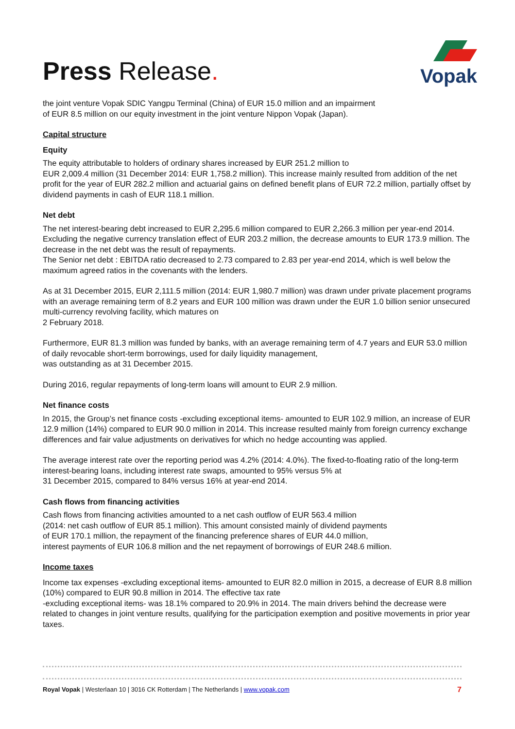Press Release.
Vopak
the joint venture Vopak SDIC Yangpu Terminal (China) of EUR 15.0 million and an impairment
of EUR 8.5 million on our equity investment in the joint venture Nippon Vopak (Japan).
Capital structure
Equity
The equity attributable to holders of ordinary shares increased by EUR 251.2 million to
EUR 2,009.4 million (31 December 2014: EUR 1,758.2 million). This increase mainly resulted from addition of the net profit for the year of EUR 282.2 million and actuarial gains on defined benefit plans of EUR 72.2 million, partially offset by dividend payments in cash of EUR 118.1 million.
Net debt
The net interest-bearing debt increased to EUR 2,295.6 million compared to EUR 2,266.3 million per year-end 2014. Excluding the negative currency translation effect of EUR 203.2 million, the decrease amounts to EUR 173.9 million. The decrease in the net debt was the result of repayments.
The Senior net debt : EBITDA ratio decreased to 2.73 compared to 2.83 per year-end 2014, which is well below the maximum agreed ratios in the covenants with the lenders.
As at 31 December 2015, EUR 2,111.5 million (2014: EUR 1,980.7 million) was drawn under private placement programs with an average remaining term of 8.2 years and EUR 100 million was drawn under the EUR 1.0 billion senior unsecured multi-currency revolving facility, which matures on
2 February 2018.
Furthermore, EUR 81.3 million was funded by banks, with an average remaining term of 4.7 years and EUR 53.0 million of daily revocable short-term borrowings, used for daily liquidity management,
was outstanding as at 31 December 2015.
During 2016, regular repayments of long-term loans will amount to EUR 2.9 million.
Net finance costs
In 2015, the Group’s net finance costs -excluding exceptional items- amounted to EUR 102.9 million, an increase of EUR 12.9 million (14%) compared to EUR 90.0 million in 2014. This increase resulted mainly from foreign currency exchange differences and fair value adjustments on derivatives for which no hedge accounting was applied.
The average interest rate over the reporting period was 4.2% (2014: 4.0%). The fixed-to-floating ratio of the long-term interest-bearing loans, including interest rate swaps, amounted to 95% versus 5% at
31 December 2015, compared to 84% versus 16% at year-end 2014.
Cash flows from financing activities
Cash flows from financing activities amounted to a net cash outflow of EUR 563.4 million
(2014: net cash outflow of EUR 85.1 million). This amount consisted mainly of dividend payments
of EUR 170.1 million, the repayment of the financing preference shares of EUR 44.0 million,
interest payments of EUR 106.8 million and the net repayment of borrowings of EUR 248.6 million.
Income taxes
Income tax expenses -excluding exceptional items- amounted to EUR 82.0 million in 2015, a decrease of EUR 8.8 million (10%) compared to EUR 90.8 million in 2014. The effective tax rate
-excluding exceptional items- was 18.1% compared to 20.9% in 2014. The main drivers behind the decrease were related to changes in joint venture results, qualifying for the participation exemption and positive movements in prior year taxes.
7 Royal Vopak | Westerlaan 10 | 3016 CK Rotterdam | The Netherlands | www.vopak.com